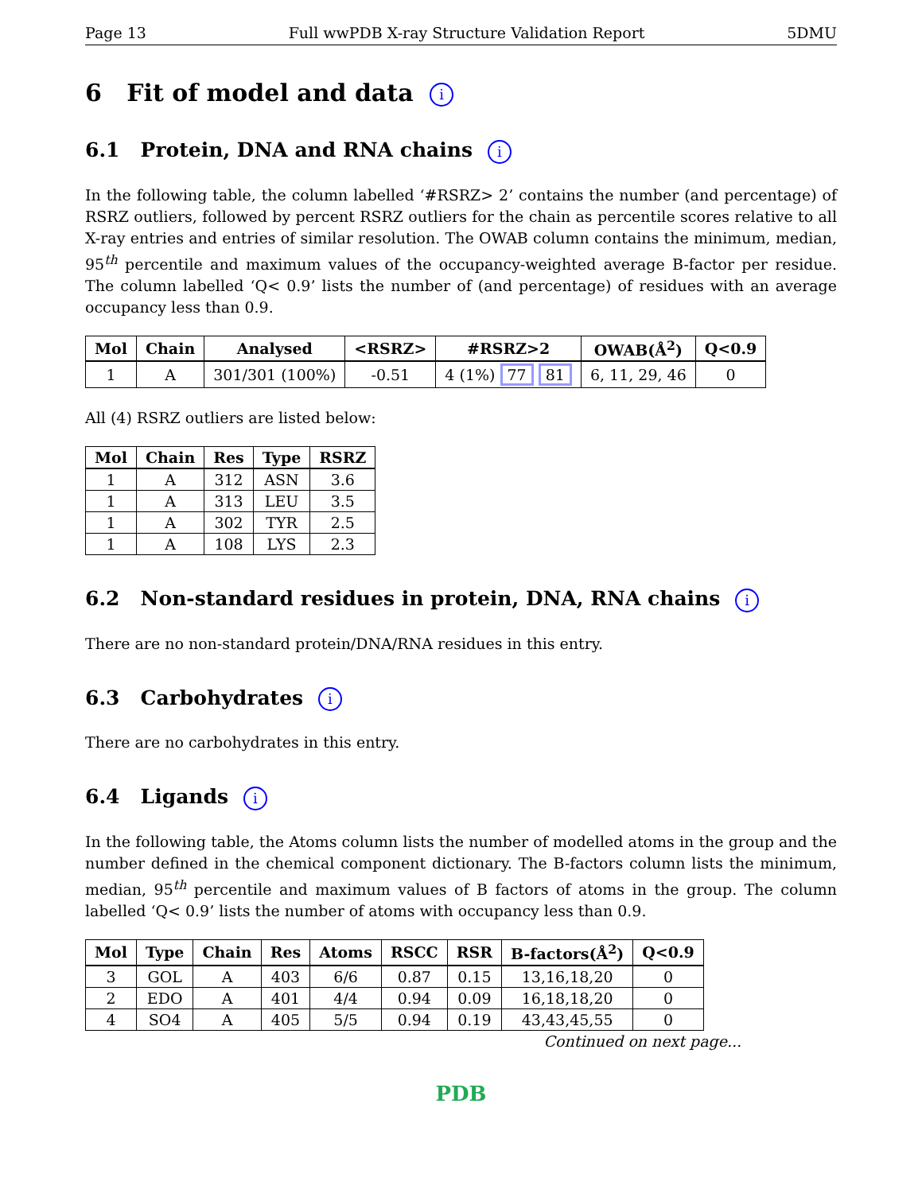Page 13 Full wwPDB X-ray Structure Validation Report 5DMU
6 Fit of model and data i
6.1 Protein, DNA and RNA chains i
In the following table, the column labelled ‘#RSRZ> 2’ contains the number (and percentage) of RSRZ outliers, followed by percent RSRZ outliers for the chain as percentile scores relative to all X-ray entries and entries of similar resolution. The OWAB column contains the minimum, median, 95<sup>th</sup> percentile and maximum values of the occupancy-weighted average B-factor per residue. The column labelled ‘Q< 0.9’ lists the number of (and percentage) of residues with an average occupancy less than 0.9.
| Mol | Chain | Analysed | <RSRZ> | #RSRZ>2 | OWAB(Å<sup>2</sup>) | Q<0.9 |
| --- | --- | --- | --- | --- | --- | --- |
| 1 | A | 301/301 (100%) | -0.51 | 4 (1%) 77 81 | 6, 11, 29, 46 | 0 |
All (4) RSRZ outliers are listed below:
| Mol | Chain | Res | Type | RSRZ |
| --- | --- | --- | --- | --- |
| 1 | A | 312 | ASN | 3.6 |
| 1 | A | 313 | LEU | 3.5 |
| 1 | A | 302 | TYR | 2.5 |
| 1 | A | 108 | LYS | 2.3 |
6.2 Non-standard residues in protein, DNA, RNA chains i
There are no non-standard protein/DNA/RNA residues in this entry.
6.3 Carbohydrates i
There are no carbohydrates in this entry.
6.4 Ligands i
In the following table, the Atoms column lists the number of modelled atoms in the group and the number defined in the chemical component dictionary. The B-factors column lists the minimum, median, 95<sup>th</sup> percentile and maximum values of B factors of atoms in the group. The column labelled ‘Q< 0.9’ lists the number of atoms with occupancy less than 0.9.
| Mol | Type | Chain | Res | Atoms | RSCC | RSR | B-factors(Å<sup>2</sup>) | Q<0.9 |
| --- | --- | --- | --- | --- | --- | --- | --- | --- |
| 3 | GOL | A | 403 | 6/6 | 0.87 | 0.15 | 13,16,18,20 | 0 |
| 2 | EDO | A | 401 | 4/4 | 0.94 | 0.09 | 16,18,18,20 | 0 |
| 4 | SO4 | A | 405 | 5/5 | 0.94 | 0.19 | 43,43,45,55 | 0 |
Continued on next page...
PDB